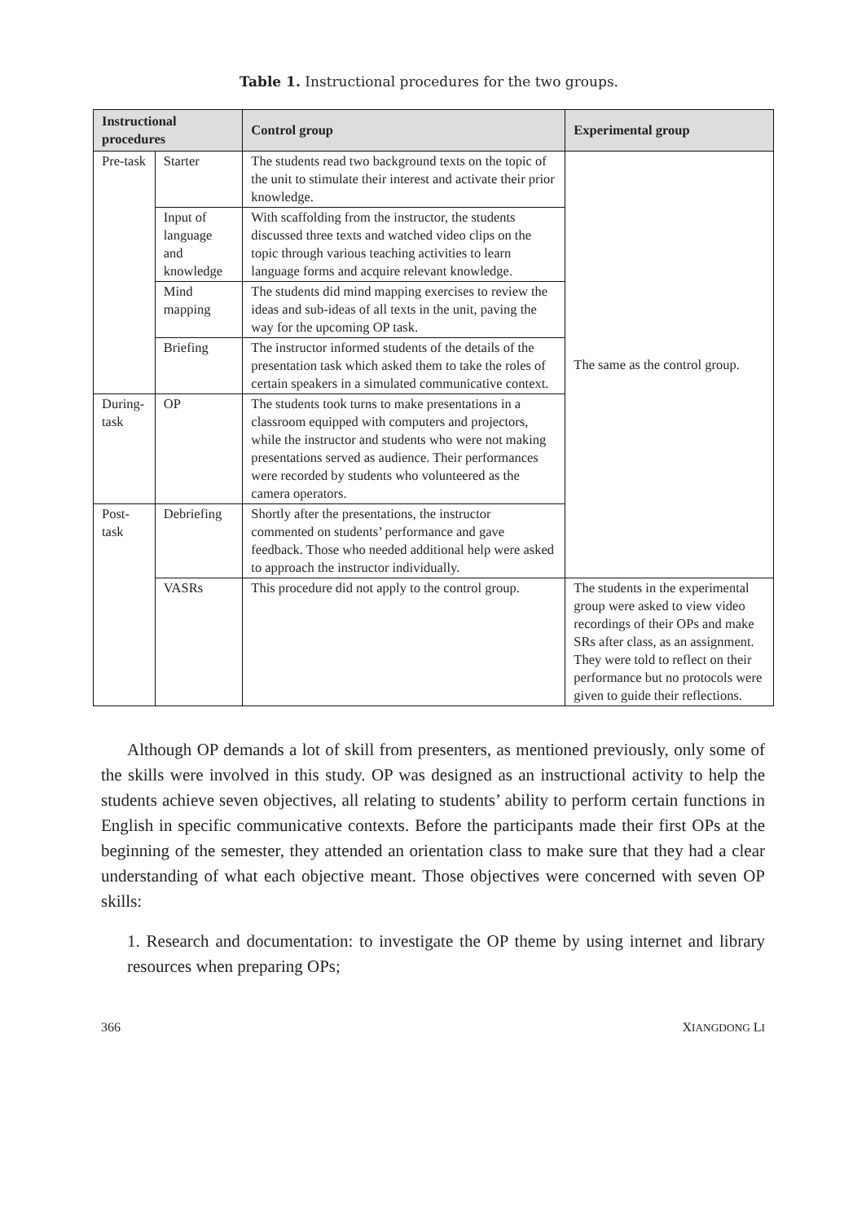Table 1. Instructional procedures for the two groups.
| Instructional procedures | | Control group | Experimental group |
| --- | --- | --- | --- |
| Pre-task | Starter | The students read two background texts on the topic of the unit to stimulate their interest and activate their prior knowledge. | The same as the control group. |
| | Input of language and knowledge | With scaffolding from the instructor, the students discussed three texts and watched video clips on the topic through various teaching activities to learn language forms and acquire relevant knowledge. | |
| | Mind mapping | The students did mind mapping exercises to review the ideas and sub-ideas of all texts in the unit, paving the way for the upcoming OP task. | |
| | Briefing | The instructor informed students of the details of the presentation task which asked them to take the roles of certain speakers in a simulated communicative context. | |
| During-task | OP | The students took turns to make presentations in a classroom equipped with computers and projectors, while the instructor and students who were not making presentations served as audience. Their performances were recorded by students who volunteered as the camera operators. | |
| Post-task | Debriefing | Shortly after the presentations, the instructor commented on students’ performance and gave feedback. Those who needed additional help were asked to approach the instructor individually. | |
| | VASRs | This procedure did not apply to the control group. | The students in the experimental group were asked to view video recordings of their OPs and make SRs after class, as an assignment. They were told to reflect on their performance but no protocols were given to guide their reflections. |
Although OP demands a lot of skill from presenters, as mentioned previously, only some of the skills were involved in this study. OP was designed as an instructional activity to help the students achieve seven objectives, all relating to students’ ability to perform certain functions in English in specific communicative contexts. Before the participants made their first OPs at the beginning of the semester, they attended an orientation class to make sure that they had a clear understanding of what each objective meant. Those objectives were concerned with seven OP skills:
1. Research and documentation: to investigate the OP theme by using internet and library resources when preparing OPs;
366 XIANGDONG LI